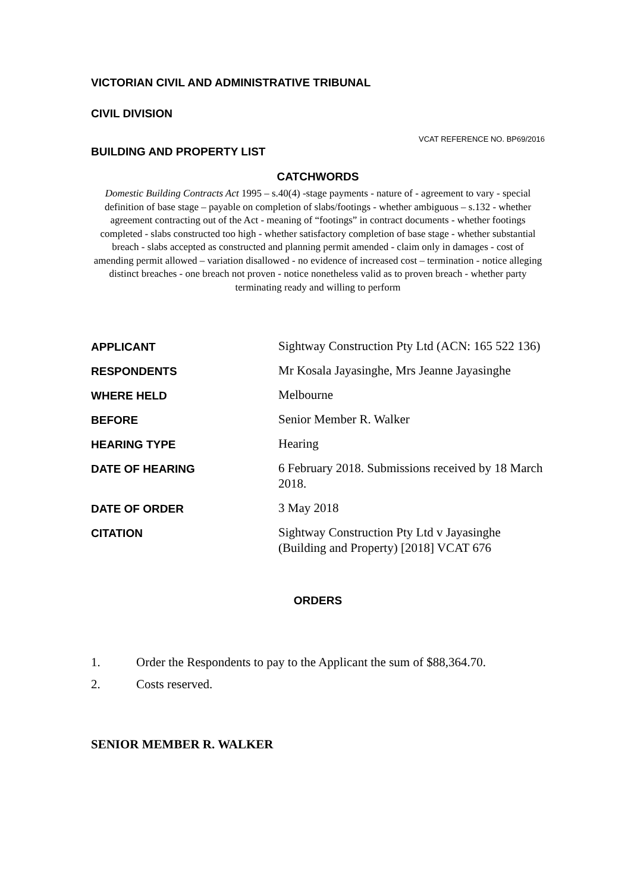VICTORIAN CIVIL AND ADMINISTRATIVE TRIBUNAL
CIVIL DIVISION
BUILDING AND PROPERTY LIST
VCAT REFERENCE NO. BP69/2016
CATCHWORDS
Domestic Building Contracts Act 1995 – s.40(4) -stage payments - nature of - agreement to vary - special definition of base stage – payable on completion of slabs/footings - whether ambiguous – s.132 - whether agreement contracting out of the Act - meaning of “footings” in contract documents - whether footings completed - slabs constructed too high - whether satisfactory completion of base stage - whether substantial breach - slabs accepted as constructed and planning permit amended - claim only in damages - cost of amending permit allowed – variation disallowed - no evidence of increased cost – termination - notice alleging distinct breaches - one breach not proven - notice nonetheless valid as to proven breach - whether party terminating ready and willing to perform
| APPLICANT | Sightway Construction Pty Ltd (ACN: 165 522 136) |
| RESPONDENTS | Mr Kosala Jayasinghe, Mrs Jeanne Jayasinghe |
| WHERE HELD | Melbourne |
| BEFORE | Senior Member R. Walker |
| HEARING TYPE | Hearing |
| DATE OF HEARING | 6 February 2018. Submissions received by 18 March 2018. |
| DATE OF ORDER | 3 May 2018 |
| CITATION | Sightway Construction Pty Ltd v Jayasinghe (Building and Property) [2018] VCAT 676 |
ORDERS
1. Order the Respondents to pay to the Applicant the sum of $88,364.70.
2. Costs reserved.
SENIOR MEMBER R. WALKER